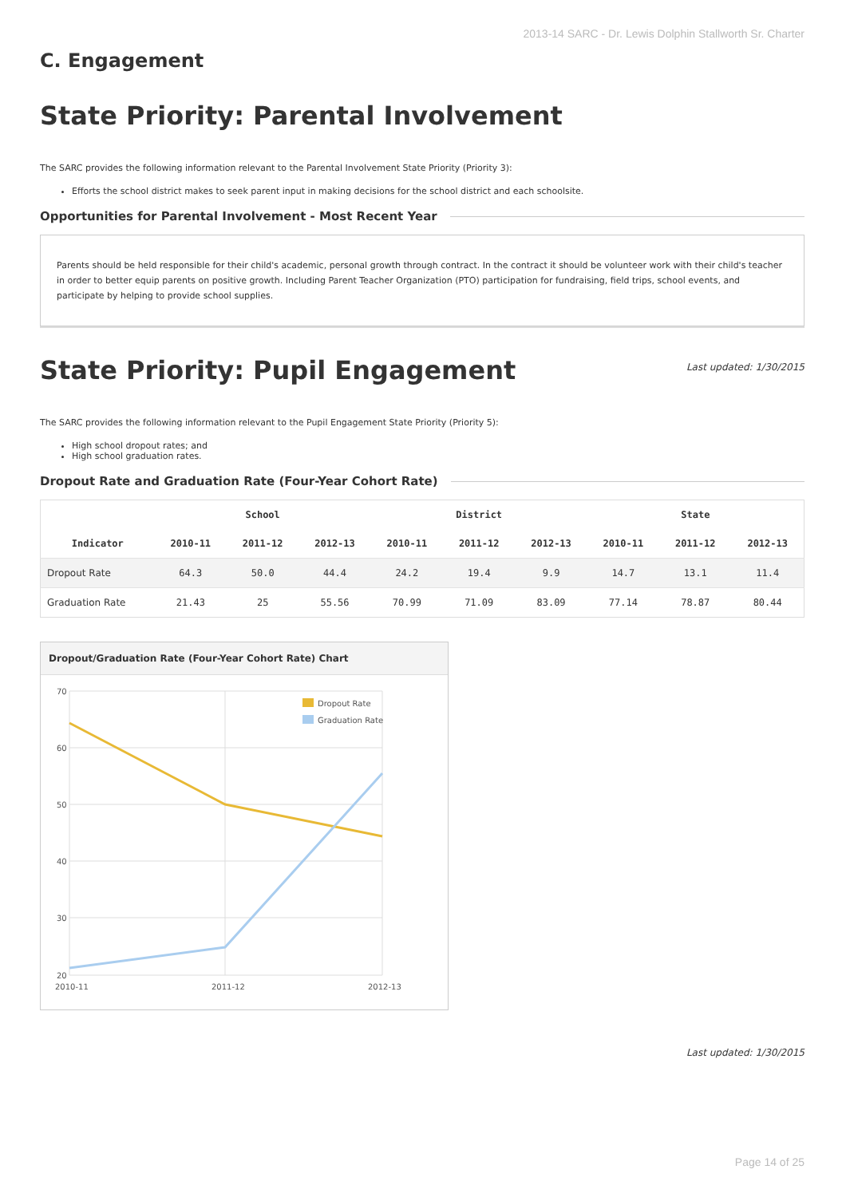2013-14 SARC - Dr. Lewis Dolphin Stallworth Sr. Charter
C. Engagement
State Priority: Parental Involvement
The SARC provides the following information relevant to the Parental Involvement State Priority (Priority 3):
Efforts the school district makes to seek parent input in making decisions for the school district and each schoolsite.
Opportunities for Parental Involvement - Most Recent Year
Parents should be held responsible for their child's academic, personal growth through contract. In the contract it should be volunteer work with their child's teacher in order to better equip parents on positive growth. Including Parent Teacher Organization (PTO) participation for fundraising, field trips, school events, and participate by helping to provide school supplies.
State Priority: Pupil Engagement
Last updated: 1/30/2015
The SARC provides the following information relevant to the Pupil Engagement State Priority (Priority 5):
High school dropout rates; and
High school graduation rates.
Dropout Rate and Graduation Rate (Four-Year Cohort Rate)
| Indicator | School | | | District | | | State | | |
| --- | --- | --- | --- | --- | --- | --- | --- | --- | --- |
| | 2010-11 | 2011-12 | 2012-13 | 2010-11 | 2011-12 | 2012-13 | 2010-11 | 2011-12 | 2012-13 |
| Dropout Rate | 64.3 | 50.0 | 44.4 | 24.2 | 19.4 | 9.9 | 14.7 | 13.1 | 11.4 |
| Graduation Rate | 21.43 | 25 | 55.56 | 70.99 | 71.09 | 83.09 | 77.14 | 78.87 | 80.44 |
Dropout/Graduation Rate (Four-Year Cohort Rate) Chart
70
60
50
40
30
20
2010-11
2011-12
2012-13
Dropout Rate
Graduation Rate
Last updated: 1/30/2015
Page 14 of 25